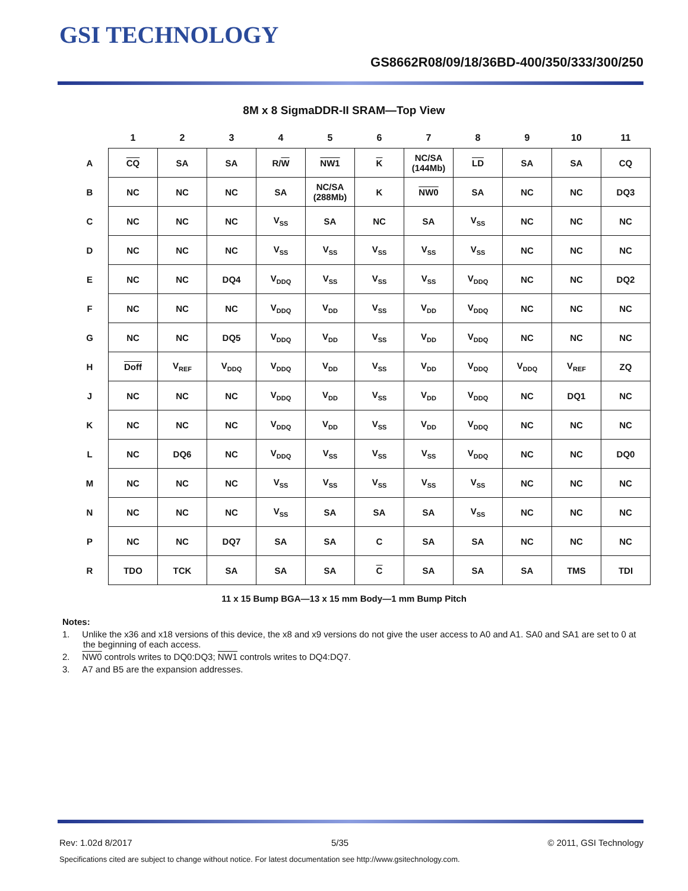GSI TECHNOLOGY
GS8662R08/09/18/36BD-400/350/333/300/250
8M x 8 SigmaDDR-II SRAM—Top View
| | 1 | 2 | 3 | 4 | 5 | 6 | 7 | 8 | 9 | 10 | 11 |
| --- | --- | --- | --- | --- | --- | --- | --- | --- | --- | --- | --- |
| A | CQ | SA | SA | R/ W | NW1 | K | NC/SA (144Mb) | LD | SA | SA | CQ |
| B | NC | NC | NC | SA | NC/SA (288Mb) | K | NW0 | SA | NC | NC | DQ3 |
| C | NC | NC | NC | V<sub>SS</sub> | SA | NC | SA | V<sub>SS</sub> | NC | NC | NC |
| D | NC | NC | NC | V<sub>SS</sub> | V<sub>SS</sub> | V<sub>SS</sub> | V<sub>SS</sub> | V<sub>SS</sub> | NC | NC | NC |
| E | NC | NC | DQ4 | V<sub>DDQ</sub> | V<sub>SS</sub> | V<sub>SS</sub> | V<sub>SS</sub> | V<sub>DDQ</sub> | NC | NC | DQ2 |
| F | NC | NC | NC | V<sub>DDQ</sub> | V<sub>DD</sub> | V<sub>SS</sub> | V<sub>DD</sub> | V<sub>DDQ</sub> | NC | NC | NC |
| G | NC | NC | DQ5 | V<sub>DDQ</sub> | V<sub>DD</sub> | V<sub>SS</sub> | V<sub>DD</sub> | V<sub>DDQ</sub> | NC | NC | NC |
| H | Doff | V<sub>REF</sub> | V<sub>DDQ</sub> | V<sub>DDQ</sub> | V<sub>DD</sub> | V<sub>SS</sub> | V<sub>DD</sub> | V<sub>DDQ</sub> | V<sub>DDQ</sub> | V<sub>REF</sub> | ZQ |
| J | NC | NC | NC | V<sub>DDQ</sub> | V<sub>DD</sub> | V<sub>SS</sub> | V<sub>DD</sub> | V<sub>DDQ</sub> | NC | DQ1 | NC |
| K | NC | NC | NC | V<sub>DDQ</sub> | V<sub>DD</sub> | V<sub>SS</sub> | V<sub>DD</sub> | V<sub>DDQ</sub> | NC | NC | NC |
| L | NC | DQ6 | NC | V<sub>DDQ</sub> | V<sub>SS</sub> | V<sub>SS</sub> | V<sub>SS</sub> | V<sub>DDQ</sub> | NC | NC | DQ0 |
| M | NC | NC | NC | V<sub>SS</sub> | V<sub>SS</sub> | V<sub>SS</sub> | V<sub>SS</sub> | V<sub>SS</sub> | NC | NC | NC |
| N | NC | NC | NC | V<sub>SS</sub> | SA | SA | SA | V<sub>SS</sub> | NC | NC | NC |
| P | NC | NC | DQ7 | SA | SA | C | SA | SA | NC | NC | NC |
| R | TDO | TCK | SA | SA | SA | C | SA | SA | SA | TMS | TDI |
11 x 15 Bump BGA—13 x 15 mm Body—1 mm Bump Pitch
Notes:
1. Unlike the x36 and x18 versions of this device, the x8 and x9 versions do not give the user access to A0 and A1. SA0 and SA1 are set to 0 at the beginning of each access.
2. NW0 controls writes to DQ0:DQ3; NW1 controls writes to DQ4:DQ7.
3. A7 and B5 are the expansion addresses.
Rev: 1.02d 8/2017 5/35 © 2011, GSI Technology
Specifications cited are subject to change without notice. For latest documentation see http://www.gsitechnology.com.